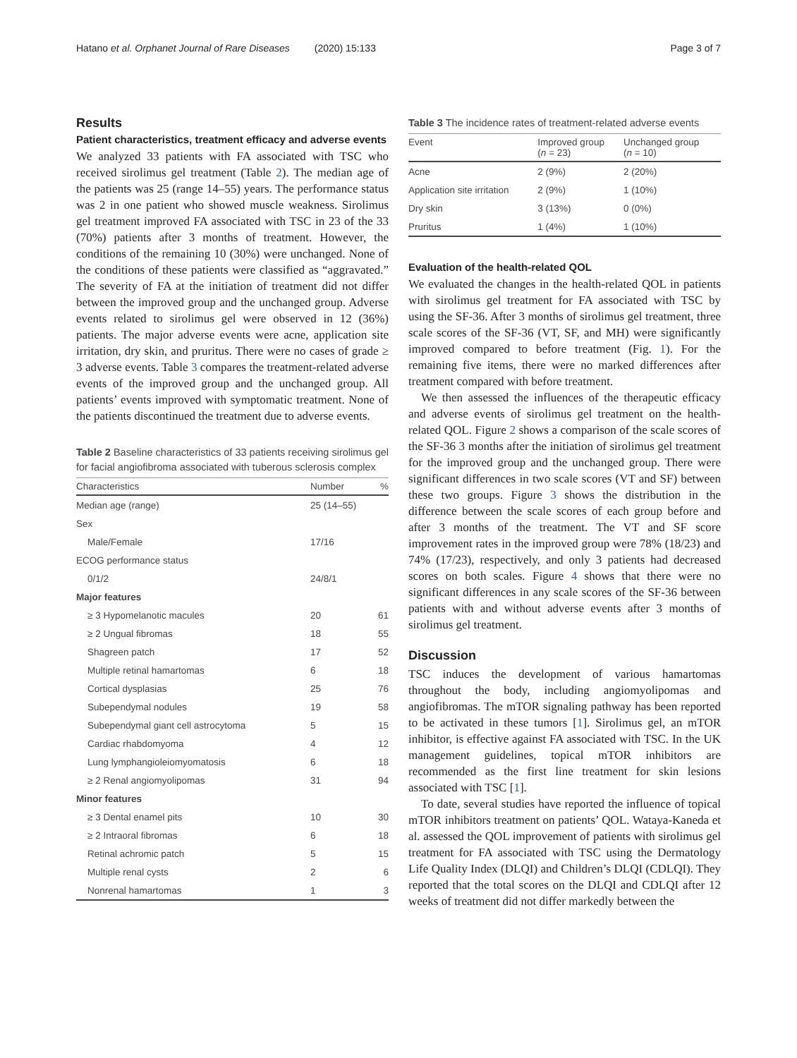Hatano et al. Orphanet Journal of Rare Diseases (2020) 15:133 Page 3 of 7
Results
Patient characteristics, treatment efficacy and adverse events
We analyzed 33 patients with FA associated with TSC who received sirolimus gel treatment (Table 2). The median age of the patients was 25 (range 14–55) years. The performance status was 2 in one patient who showed muscle weakness. Sirolimus gel treatment improved FA associated with TSC in 23 of the 33 (70%) patients after 3 months of treatment. However, the conditions of the remaining 10 (30%) were unchanged. None of the conditions of these patients were classified as “aggravated.” The severity of FA at the initiation of treatment did not differ between the improved group and the unchanged group. Adverse events related to sirolimus gel were observed in 12 (36%) patients. The major adverse events were acne, application site irritation, dry skin, and pruritus. There were no cases of grade ≥ 3 adverse events. Table 3 compares the treatment-related adverse events of the improved group and the unchanged group. All patients’ events improved with symptomatic treatment. None of the patients discontinued the treatment due to adverse events.
Table 2 Baseline characteristics of 33 patients receiving sirolimus gel for facial angiofibroma associated with tuberous sclerosis complex
| Characteristics | Number | % |
| --- | --- | --- |
| Median age (range) | 25 (14–55) | |
| Sex | | |
| Male/Female | 17/16 | |
| ECOG performance status | | |
| 0/1/2 | 24/8/1 | |
| Major features | | |
| ≥ 3 Hypomelanotic macules | 20 | 61 |
| ≥ 2 Ungual fibromas | 18 | 55 |
| Shagreen patch | 17 | 52 |
| Multiple retinal hamartomas | 6 | 18 |
| Cortical dysplasias | 25 | 76 |
| Subependymal nodules | 19 | 58 |
| Subependymal giant cell astrocytoma | 5 | 15 |
| Cardiac rhabdomyoma | 4 | 12 |
| Lung lymphangioleiomyomatosis | 6 | 18 |
| ≥ 2 Renal angiomyolipomas | 31 | 94 |
| Minor features | | |
| ≥ 3 Dental enamel pits | 10 | 30 |
| ≥ 2 Intraoral fibromas | 6 | 18 |
| Retinal achromic patch | 5 | 15 |
| Multiple renal cysts | 2 | 6 |
| Nonrenal hamartomas | 1 | 3 |
Table 3 The incidence rates of treatment-related adverse events
| Event | Improved group ( n = 23) | Unchanged group ( n = 10) |
| --- | --- | --- |
| Acne | 2 (9%) | 2 (20%) |
| Application site irritation | 2 (9%) | 1 (10%) |
| Dry skin | 3 (13%) | 0 (0%) |
| Pruritus | 1 (4%) | 1 (10%) |
Evaluation of the health-related QOL
We evaluated the changes in the health-related QOL in patients with sirolimus gel treatment for FA associated with TSC by using the SF-36. After 3 months of sirolimus gel treatment, three scale scores of the SF-36 (VT, SF, and MH) were significantly improved compared to before treatment (Fig. 1). For the remaining five items, there were no marked differences after treatment compared with before treatment.
We then assessed the influences of the therapeutic efficacy and adverse events of sirolimus gel treatment on the health-related QOL. Figure 2 shows a comparison of the scale scores of the SF-36 3 months after the initiation of sirolimus gel treatment for the improved group and the unchanged group. There were significant differences in two scale scores (VT and SF) between these two groups. Figure 3 shows the distribution in the difference between the scale scores of each group before and after 3 months of the treatment. The VT and SF score improvement rates in the improved group were 78% (18/23) and 74% (17/23), respectively, and only 3 patients had decreased scores on both scales. Figure 4 shows that there were no significant differences in any scale scores of the SF-36 between patients with and without adverse events after 3 months of sirolimus gel treatment.
Discussion
TSC induces the development of various hamartomas throughout the body, including angiomyolipomas and angiofibromas. The mTOR signaling pathway has been reported to be activated in these tumors [1]. Sirolimus gel, an mTOR inhibitor, is effective against FA associated with TSC. In the UK management guidelines, topical mTOR inhibitors are recommended as the first line treatment for skin lesions associated with TSC [1].
To date, several studies have reported the influence of topical mTOR inhibitors treatment on patients’ QOL. Wataya-Kaneda et al. assessed the QOL improvement of patients with sirolimus gel treatment for FA associated with TSC using the Dermatology Life Quality Index (DLQI) and Children’s DLQI (CDLQI). They reported that the total scores on the DLQI and CDLQI after 12 weeks of treatment did not differ markedly between the